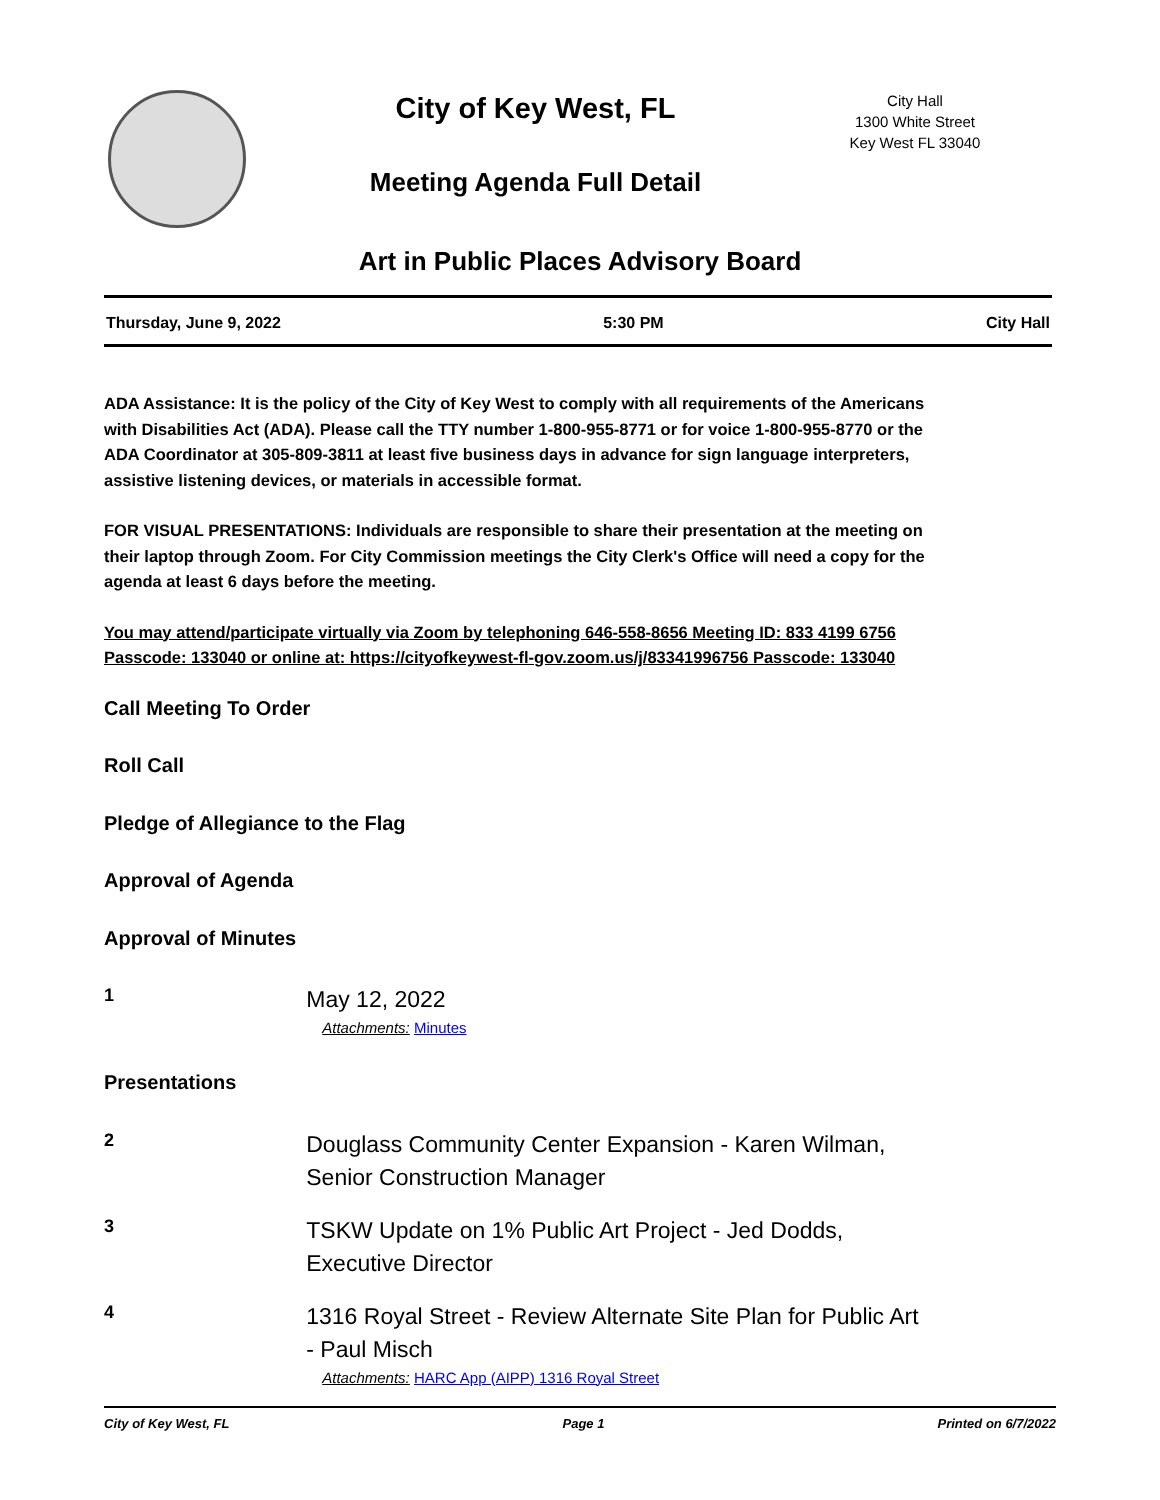City of Key West, FL
Meeting Agenda Full Detail
City Hall
1300 White Street
Key West FL 33040
Art in Public Places Advisory Board
Thursday, June 9, 2022 5:30 PM City Hall
ADA Assistance: It is the policy of the City of Key West to comply with all requirements of the Americans with Disabilities Act (ADA). Please call the TTY number 1-800-955-8771 or for voice 1-800-955-8770 or the ADA Coordinator at 305-809-3811 at least five business days in advance for sign language interpreters, assistive listening devices, or materials in accessible format.
FOR VISUAL PRESENTATIONS: Individuals are responsible to share their presentation at the meeting on their laptop through Zoom. For City Commission meetings the City Clerk's Office will need a copy for the agenda at least 6 days before the meeting.
You may attend/participate virtually via Zoom by telephoning 646-558-8656 Meeting ID: 833 4199 6756 Passcode: 133040 or online at: https://cityofkeywest-fl-gov.zoom.us/j/83341996756 Passcode: 133040
Call Meeting To Order
Roll Call
Pledge of Allegiance to the Flag
Approval of Agenda
Approval of Minutes
1
May 12, 2022
Attachments: Minutes
Presentations
2
Douglass Community Center Expansion - Karen Wilman, Senior Construction Manager
3
TSKW Update on 1% Public Art Project - Jed Dodds, Executive Director
4
1316 Royal Street - Review Alternate Site Plan for Public Art - Paul Misch
Attachments: HARC App (AIPP) 1316 Royal Street
City of Key West, FL Page 1 Printed on 6/7/2022